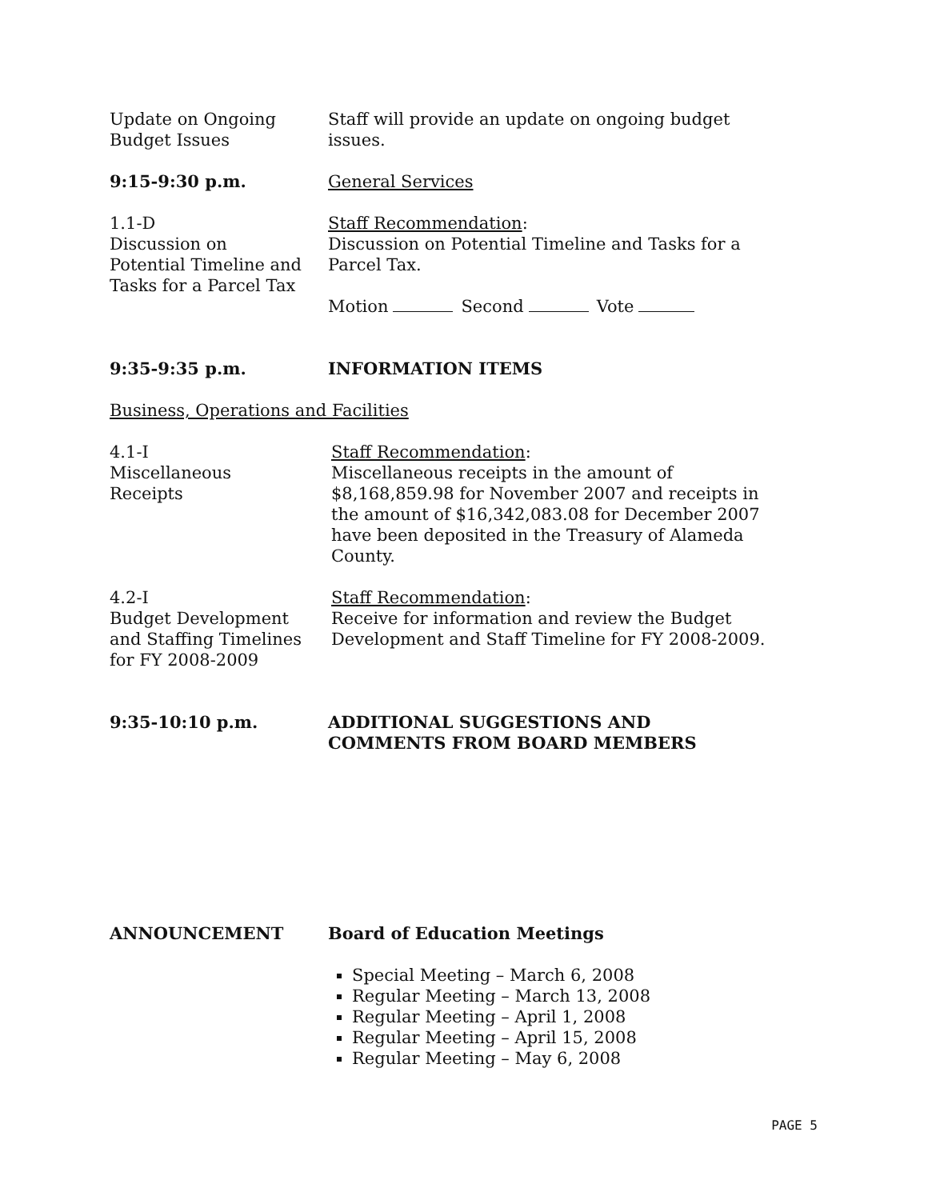Update on Ongoing
Budget Issues
Staff will provide an update on ongoing budget issues.
9:15-9:30 p.m. General Services
1.1-D
Discussion on
Potential Timeline and
Tasks for a Parcel Tax
Staff Recommendation:
Discussion on Potential Timeline and Tasks for a Parcel Tax.
Motion Second Vote
9:35-9:35 p.m. INFORMATION ITEMS
Business, Operations and Facilities
4.1-I
Miscellaneous
Receipts
Staff Recommendation:
Miscellaneous receipts in the amount of $8,168,859.98 for November 2007 and receipts in the amount of $16,342,083.08 for December 2007 have been deposited in the Treasury of Alameda County.
4.2-I
Budget Development
and Staffing Timelines
for FY 2008-2009
Staff Recommendation:
Receive for information and review the Budget Development and Staff Timeline for FY 2008-2009.
9:35-10:10 p.m. ADDITIONAL SUGGESTIONS AND COMMENTS FROM BOARD MEMBERS
ANNOUNCEMENT Board of Education Meetings
Special Meeting – March 6, 2008
Regular Meeting – March 13, 2008
Regular Meeting – April 1, 2008
Regular Meeting – April 15, 2008
Regular Meeting – May 6, 2008
PAGE 5